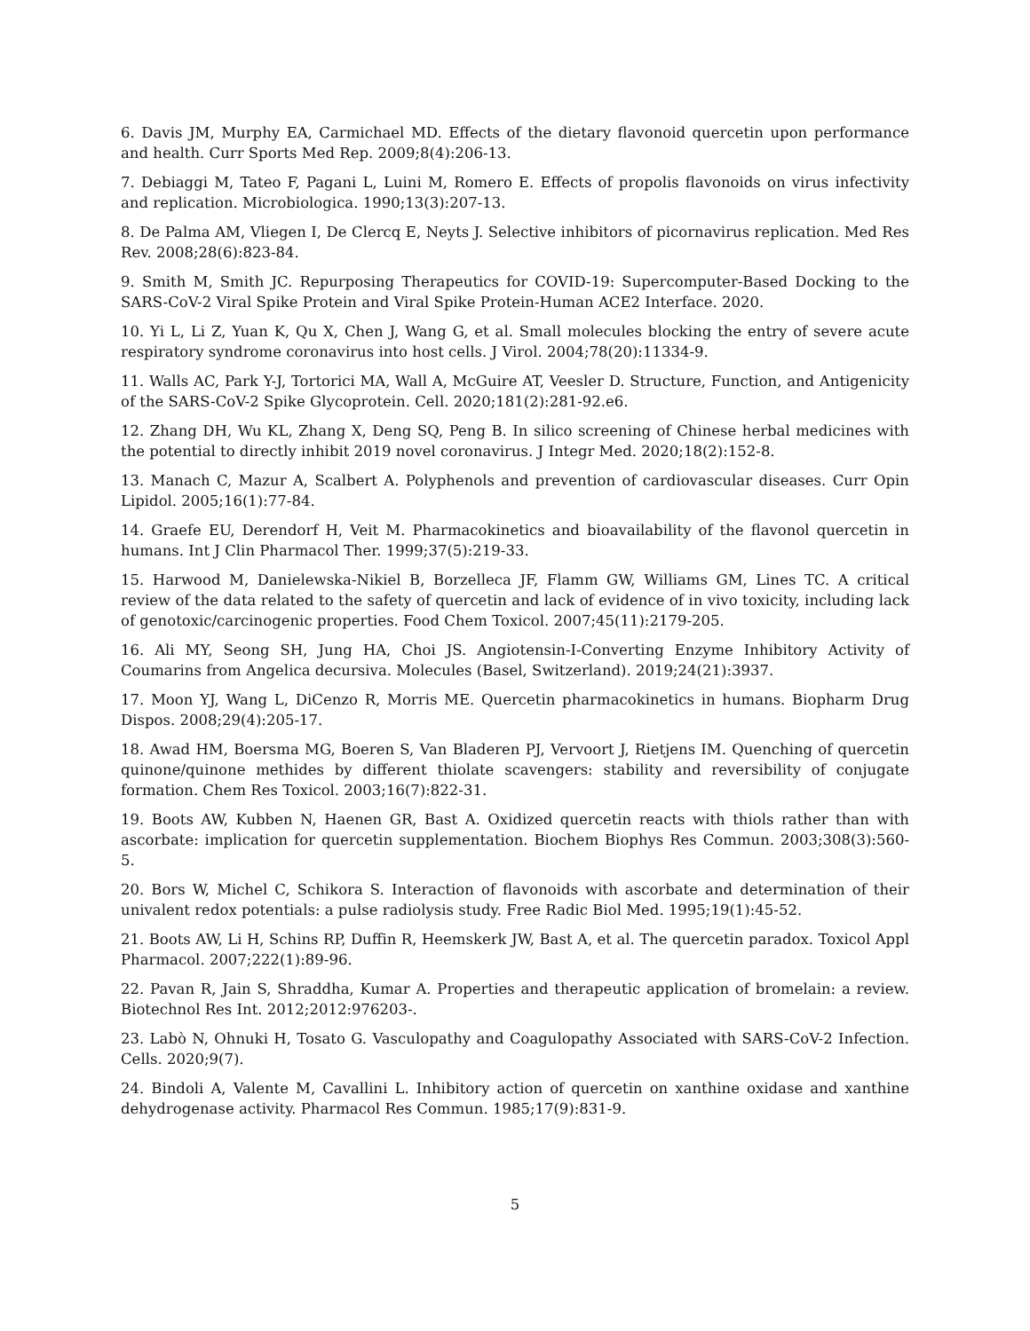6. Davis JM, Murphy EA, Carmichael MD. Effects of the dietary flavonoid quercetin upon performance and health. Curr Sports Med Rep. 2009;8(4):206-13.
7. Debiaggi M, Tateo F, Pagani L, Luini M, Romero E. Effects of propolis flavonoids on virus infectivity and replication. Microbiologica. 1990;13(3):207-13.
8. De Palma AM, Vliegen I, De Clercq E, Neyts J. Selective inhibitors of picornavirus replication. Med Res Rev. 2008;28(6):823-84.
9. Smith M, Smith JC. Repurposing Therapeutics for COVID-19: Supercomputer-Based Docking to the SARS-CoV-2 Viral Spike Protein and Viral Spike Protein-Human ACE2 Interface. 2020.
10. Yi L, Li Z, Yuan K, Qu X, Chen J, Wang G, et al. Small molecules blocking the entry of severe acute respiratory syndrome coronavirus into host cells. J Virol. 2004;78(20):11334-9.
11. Walls AC, Park Y-J, Tortorici MA, Wall A, McGuire AT, Veesler D. Structure, Function, and Antigenicity of the SARS-CoV-2 Spike Glycoprotein. Cell. 2020;181(2):281-92.e6.
12. Zhang DH, Wu KL, Zhang X, Deng SQ, Peng B. In silico screening of Chinese herbal medicines with the potential to directly inhibit 2019 novel coronavirus. J Integr Med. 2020;18(2):152-8.
13. Manach C, Mazur A, Scalbert A. Polyphenols and prevention of cardiovascular diseases. Curr Opin Lipidol. 2005;16(1):77-84.
14. Graefe EU, Derendorf H, Veit M. Pharmacokinetics and bioavailability of the flavonol quercetin in humans. Int J Clin Pharmacol Ther. 1999;37(5):219-33.
15. Harwood M, Danielewska-Nikiel B, Borzelleca JF, Flamm GW, Williams GM, Lines TC. A critical review of the data related to the safety of quercetin and lack of evidence of in vivo toxicity, including lack of genotoxic/carcinogenic properties. Food Chem Toxicol. 2007;45(11):2179-205.
16. Ali MY, Seong SH, Jung HA, Choi JS. Angiotensin-I-Converting Enzyme Inhibitory Activity of Coumarins from Angelica decursiva. Molecules (Basel, Switzerland). 2019;24(21):3937.
17. Moon YJ, Wang L, DiCenzo R, Morris ME. Quercetin pharmacokinetics in humans. Biopharm Drug Dispos. 2008;29(4):205-17.
18. Awad HM, Boersma MG, Boeren S, Van Bladeren PJ, Vervoort J, Rietjens IM. Quenching of quercetin quinone/quinone methides by different thiolate scavengers: stability and reversibility of conjugate formation. Chem Res Toxicol. 2003;16(7):822-31.
19. Boots AW, Kubben N, Haenen GR, Bast A. Oxidized quercetin reacts with thiols rather than with ascorbate: implication for quercetin supplementation. Biochem Biophys Res Commun. 2003;308(3):560-5.
20. Bors W, Michel C, Schikora S. Interaction of flavonoids with ascorbate and determination of their univalent redox potentials: a pulse radiolysis study. Free Radic Biol Med. 1995;19(1):45-52.
21. Boots AW, Li H, Schins RP, Duffin R, Heemskerk JW, Bast A, et al. The quercetin paradox. Toxicol Appl Pharmacol. 2007;222(1):89-96.
22. Pavan R, Jain S, Shraddha, Kumar A. Properties and therapeutic application of bromelain: a review. Biotechnol Res Int. 2012;2012:976203-.
23. Labò N, Ohnuki H, Tosato G. Vasculopathy and Coagulopathy Associated with SARS-CoV-2 Infection. Cells. 2020;9(7).
24. Bindoli A, Valente M, Cavallini L. Inhibitory action of quercetin on xanthine oxidase and xanthine dehydrogenase activity. Pharmacol Res Commun. 1985;17(9):831-9.
5